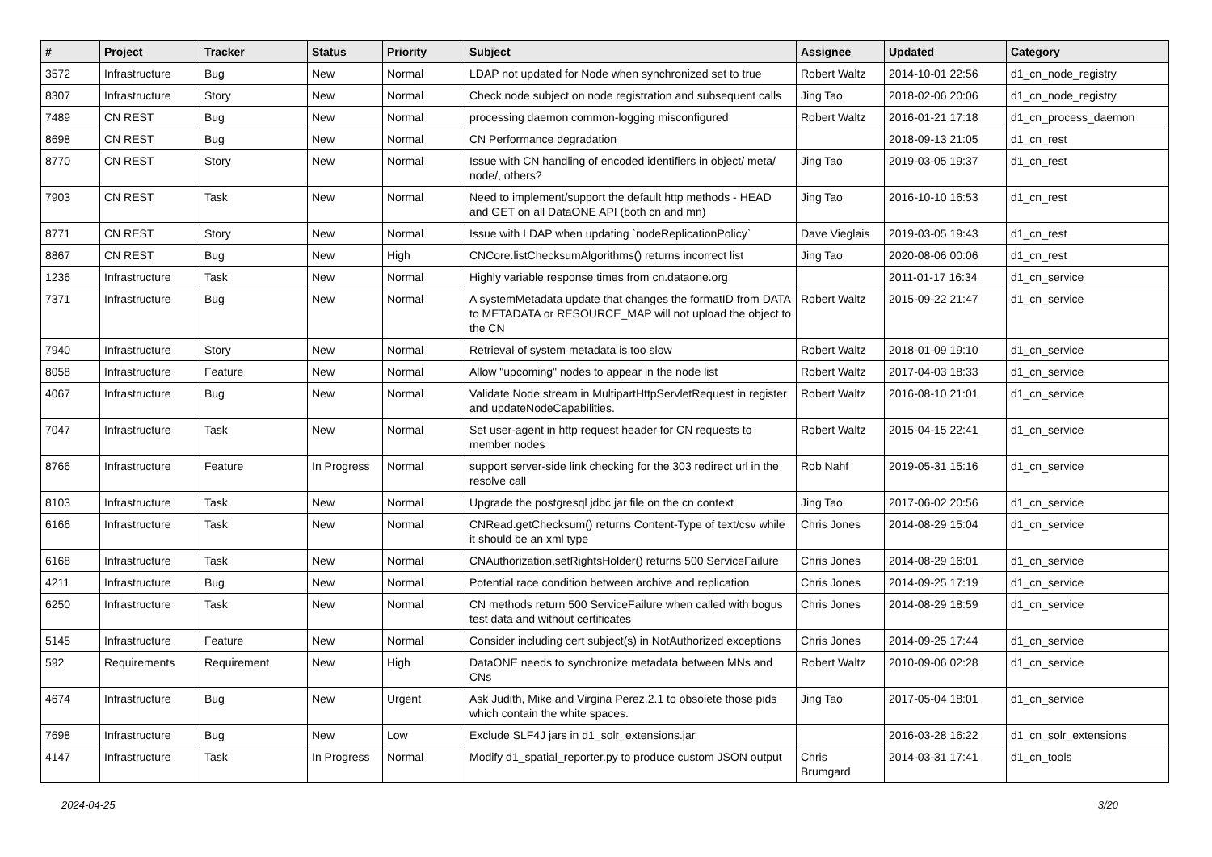| # | Project | Tracker | Status | Priority | Subject | Assignee | Updated | Category |
| --- | --- | --- | --- | --- | --- | --- | --- | --- |
| 3572 | Infrastructure | Bug | New | Normal | LDAP not updated for Node when synchronized set to true | Robert Waltz | 2014-10-01 22:56 | d1_cn_node_registry |
| 8307 | Infrastructure | Story | New | Normal | Check node subject on node registration and subsequent calls | Jing Tao | 2018-02-06 20:06 | d1_cn_node_registry |
| 7489 | CN REST | Bug | New | Normal | processing daemon common-logging misconfigured | Robert Waltz | 2016-01-21 17:18 | d1_cn_process_daemon |
| 8698 | CN REST | Bug | New | Normal | CN Performance degradation | | 2018-09-13 21:05 | d1_cn_rest |
| 8770 | CN REST | Story | New | Normal | Issue with CN handling of encoded identifiers in object/ meta/ node/, others? | Jing Tao | 2019-03-05 19:37 | d1_cn_rest |
| 7903 | CN REST | Task | New | Normal | Need to implement/support the default http methods - HEAD and GET on all DataONE API (both cn and mn) | Jing Tao | 2016-10-10 16:53 | d1_cn_rest |
| 8771 | CN REST | Story | New | Normal | Issue with LDAP when updating `nodeReplicationPolicy` | Dave Vieglais | 2019-03-05 19:43 | d1_cn_rest |
| 8867 | CN REST | Bug | New | High | CNCore.listChecksumAlgorithms() returns incorrect list | Jing Tao | 2020-08-06 00:06 | d1_cn_rest |
| 1236 | Infrastructure | Task | New | Normal | Highly variable response times from cn.dataone.org | | 2011-01-17 16:34 | d1_cn_service |
| 7371 | Infrastructure | Bug | New | Normal | A systemMetadata update that changes the formatID from DATA to METADATA or RESOURCE_MAP will not upload the object to the CN | Robert Waltz | 2015-09-22 21:47 | d1_cn_service |
| 7940 | Infrastructure | Story | New | Normal | Retrieval of system metadata is too slow | Robert Waltz | 2018-01-09 19:10 | d1_cn_service |
| 8058 | Infrastructure | Feature | New | Normal | Allow "upcoming" nodes to appear in the node list | Robert Waltz | 2017-04-03 18:33 | d1_cn_service |
| 4067 | Infrastructure | Bug | New | Normal | Validate Node stream in MultipartHttpServletRequest in register and updateNodeCapabilities. | Robert Waltz | 2016-08-10 21:01 | d1_cn_service |
| 7047 | Infrastructure | Task | New | Normal | Set user-agent in http request header for CN requests to member nodes | Robert Waltz | 2015-04-15 22:41 | d1_cn_service |
| 8766 | Infrastructure | Feature | In Progress | Normal | support server-side link checking for the 303 redirect url in the resolve call | Rob Nahf | 2019-05-31 15:16 | d1_cn_service |
| 8103 | Infrastructure | Task | New | Normal | Upgrade the postgresql jdbc jar file on the cn context | Jing Tao | 2017-06-02 20:56 | d1_cn_service |
| 6166 | Infrastructure | Task | New | Normal | CNRead.getChecksum() returns Content-Type of text/csv while it should be an xml type | Chris Jones | 2014-08-29 15:04 | d1_cn_service |
| 6168 | Infrastructure | Task | New | Normal | CNAuthorization.setRightsHolder() returns 500 ServiceFailure | Chris Jones | 2014-08-29 16:01 | d1_cn_service |
| 4211 | Infrastructure | Bug | New | Normal | Potential race condition between archive and replication | Chris Jones | 2014-09-25 17:19 | d1_cn_service |
| 6250 | Infrastructure | Task | New | Normal | CN methods return 500 ServiceFailure when called with bogus test data and without certificates | Chris Jones | 2014-08-29 18:59 | d1_cn_service |
| 5145 | Infrastructure | Feature | New | Normal | Consider including cert subject(s) in NotAuthorized exceptions | Chris Jones | 2014-09-25 17:44 | d1_cn_service |
| 592 | Requirements | Requirement | New | High | DataONE needs to synchronize metadata between MNs and CNs | Robert Waltz | 2010-09-06 02:28 | d1_cn_service |
| 4674 | Infrastructure | Bug | New | Urgent | Ask Judith, Mike and Virgina Perez.2.1 to obsolete those pids which contain the white spaces. | Jing Tao | 2017-05-04 18:01 | d1_cn_service |
| 7698 | Infrastructure | Bug | New | Low | Exclude SLF4J jars in d1_solr_extensions.jar | | 2016-03-28 16:22 | d1_cn_solr_extensions |
| 4147 | Infrastructure | Task | In Progress | Normal | Modify d1_spatial_reporter.py to produce custom JSON output | Chris Brumgard | 2014-03-31 17:41 | d1_cn_tools |
2024-04-25 3/20